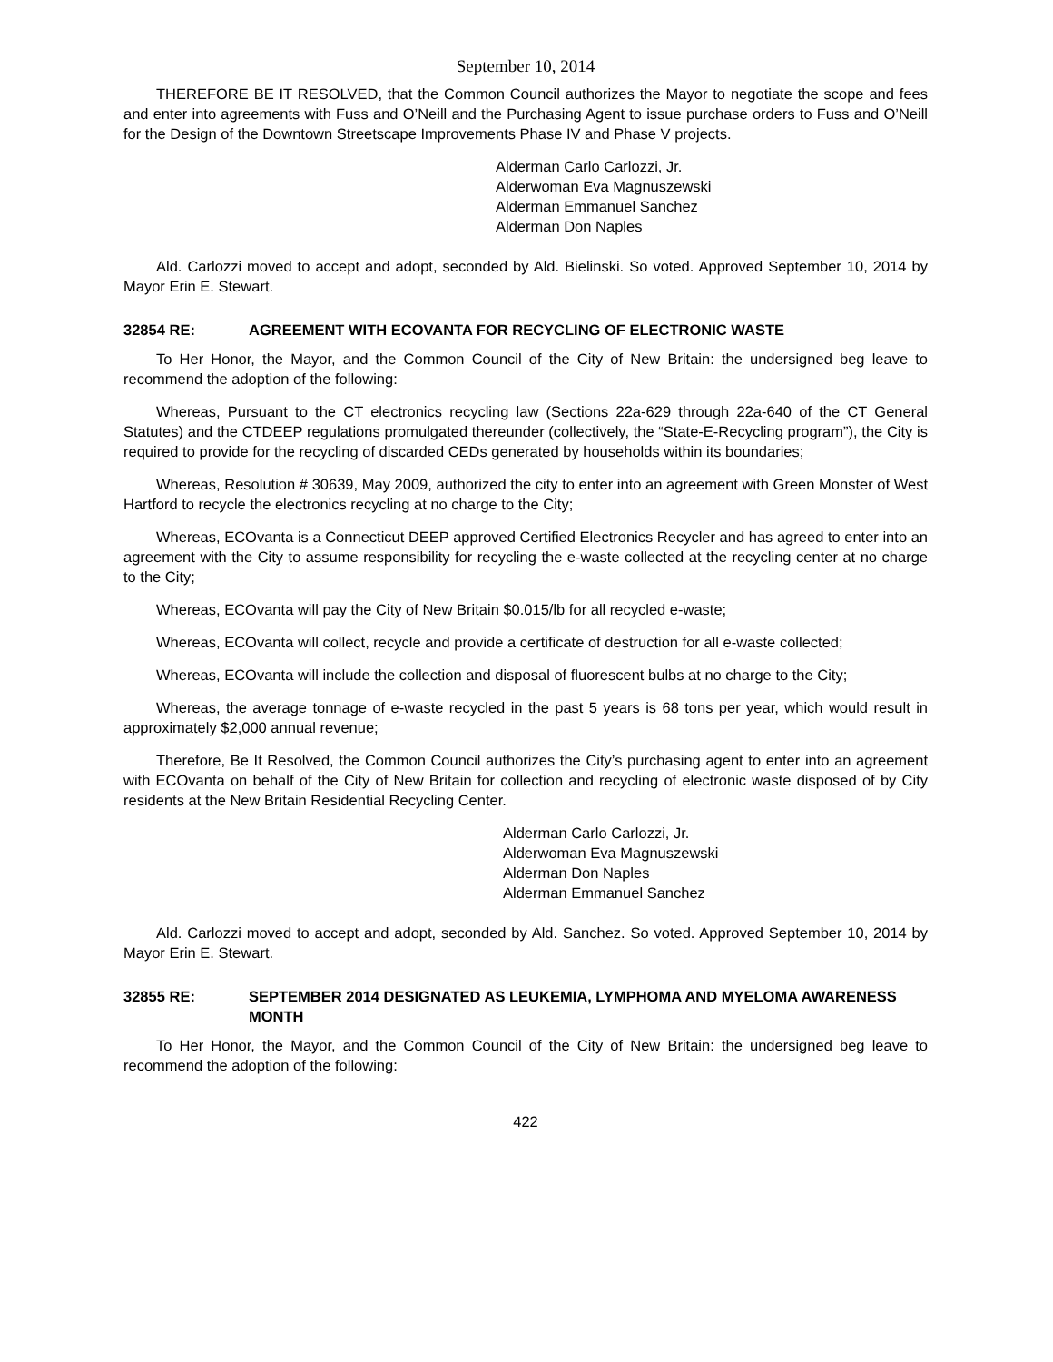September 10, 2014
THEREFORE BE IT RESOLVED, that the Common Council authorizes the Mayor to negotiate the scope and fees and enter into agreements with Fuss and O’Neill and the Purchasing Agent to issue purchase orders to Fuss and O’Neill for the Design of the Downtown Streetscape Improvements Phase IV and Phase V projects.
Alderman Carlo Carlozzi, Jr.
Alderwoman Eva Magnuszewski
Alderman Emmanuel Sanchez
Alderman Don Naples
Ald. Carlozzi moved to accept and adopt, seconded by Ald. Bielinski. So voted. Approved September 10, 2014 by Mayor Erin E. Stewart.
32854 RE: AGREEMENT WITH ECOVANTA FOR RECYCLING OF ELECTRONIC WASTE
To Her Honor, the Mayor, and the Common Council of the City of New Britain: the undersigned beg leave to recommend the adoption of the following:
Whereas, Pursuant to the CT electronics recycling law (Sections 22a-629 through 22a-640 of the CT General Statutes) and the CTDEEP regulations promulgated thereunder (collectively, the “State-E-Recycling program”), the City is required to provide for the recycling of discarded CEDs generated by households within its boundaries;
Whereas, Resolution # 30639, May 2009, authorized the city to enter into an agreement with Green Monster of West Hartford to recycle the electronics recycling at no charge to the City;
Whereas, ECOvanta is a Connecticut DEEP approved Certified Electronics Recycler and has agreed to enter into an agreement with the City to assume responsibility for recycling the e-waste collected at the recycling center at no charge to the City;
Whereas, ECOvanta will pay the City of New Britain $0.015/lb for all recycled e-waste;
Whereas, ECOvanta will collect, recycle and provide a certificate of destruction for all e-waste collected;
Whereas, ECOvanta will include the collection and disposal of fluorescent bulbs at no charge to the City;
Whereas, the average tonnage of e-waste recycled in the past 5 years is 68 tons per year, which would result in approximately $2,000 annual revenue;
Therefore, Be It Resolved, the Common Council authorizes the City’s purchasing agent to enter into an agreement with ECOvanta on behalf of the City of New Britain for collection and recycling of electronic waste disposed of by City residents at the New Britain Residential Recycling Center.
Alderman Carlo Carlozzi, Jr.
Alderwoman Eva Magnuszewski
Alderman Don Naples
Alderman Emmanuel Sanchez
Ald. Carlozzi moved to accept and adopt, seconded by Ald. Sanchez. So voted. Approved September 10, 2014 by Mayor Erin E. Stewart.
32855 RE: SEPTEMBER 2014 DESIGNATED AS LEUKEMIA, LYMPHOMA AND MYELOMA AWARENESS MONTH
To Her Honor, the Mayor, and the Common Council of the City of New Britain: the undersigned beg leave to recommend the adoption of the following:
422